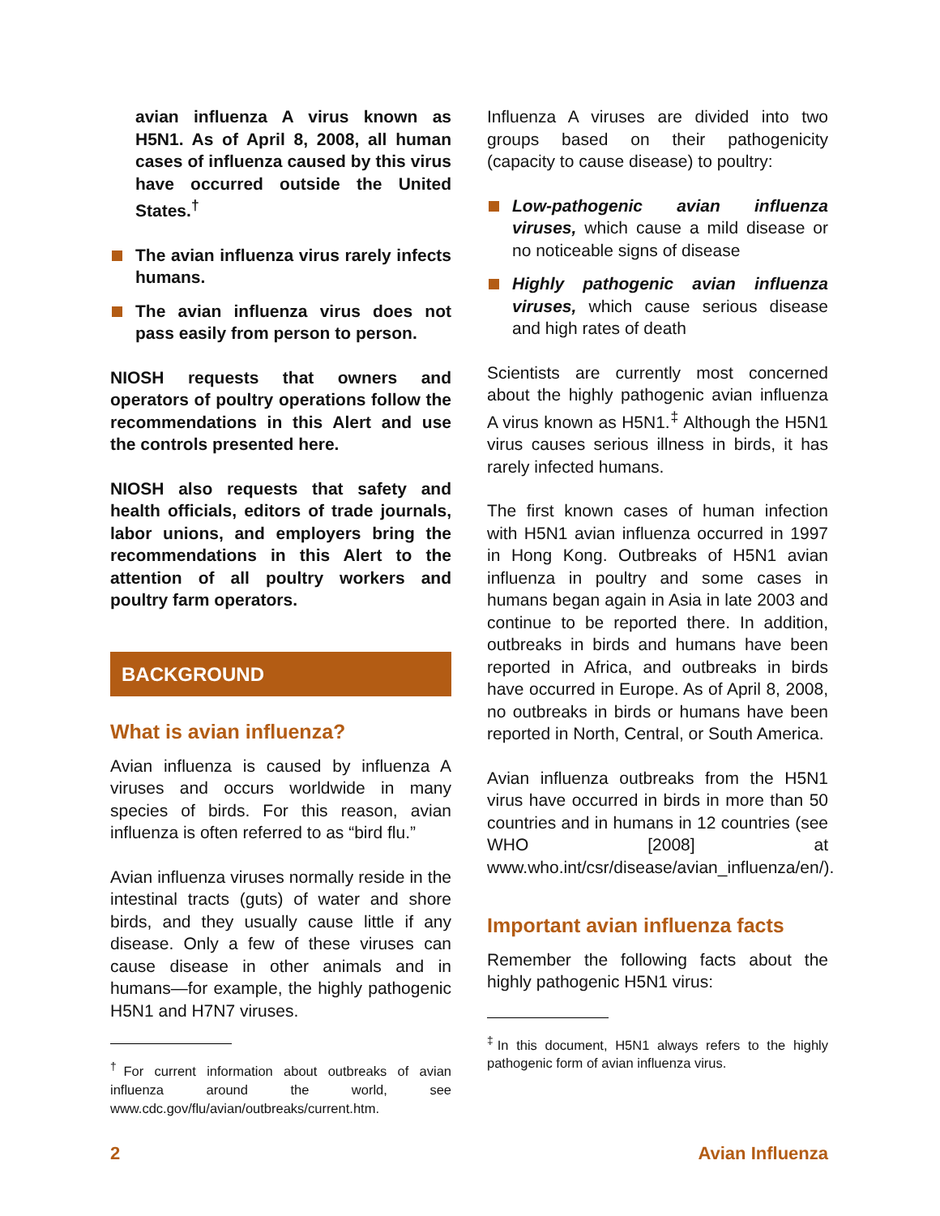avian influenza A virus known as H5N1. As of April 8, 2008, all human cases of influenza caused by this virus have occurred outside the United States.<sup>†</sup>
The avian influenza virus rarely infects humans.
The avian influenza virus does not pass easily from person to person.
NIOSH requests that owners and operators of poultry operations follow the recommendations in this Alert and use the controls presented here.
NIOSH also requests that safety and health officials, editors of trade journals, labor unions, and employers bring the recommendations in this Alert to the attention of all poultry workers and poultry farm operators.
BACKGROUND
What is avian influenza?
Avian influenza is caused by influenza A viruses and occurs worldwide in many species of birds. For this reason, avian influenza is often referred to as “bird flu.”
Avian influenza viruses normally reside in the intestinal tracts (guts) of water and shore birds, and they usually cause little if any disease. Only a few of these viruses can cause disease in other animals and in humans—for example, the highly pathogenic H5N1 and H7N7 viruses.
<sup>†</sup> For current information about outbreaks of avian influenza around the world, see www.cdc.gov/flu/avian/outbreaks/current.htm.
Influenza A viruses are divided into two groups based on their pathogenicity (capacity to cause disease) to poultry:
Low-pathogenic avian influenza viruses, which cause a mild disease or no noticeable signs of disease
Highly pathogenic avian influenza viruses, which cause serious disease and high rates of death
Scientists are currently most concerned about the highly pathogenic avian influenza A virus known as H5N1.<sup>‡</sup> Although the H5N1 virus causes serious illness in birds, it has rarely infected humans.
The first known cases of human infection with H5N1 avian influenza occurred in 1997 in Hong Kong. Outbreaks of H5N1 avian influenza in poultry and some cases in humans began again in Asia in late 2003 and continue to be reported there. In addition, outbreaks in birds and humans have been reported in Africa, and outbreaks in birds have occurred in Europe. As of April 8, 2008, no outbreaks in birds or humans have been reported in North, Central, or South America.
Avian influenza outbreaks from the H5N1 virus have occurred in birds in more than 50 countries and in humans in 12 countries (see WHO [2008] at www.who.int/csr/disease/avian_influenza/en/).
Important avian influenza facts
Remember the following facts about the highly pathogenic H5N1 virus:
<sup>‡</sup> In this document, H5N1 always refers to the highly pathogenic form of avian influenza virus.
2 Avian Influenza